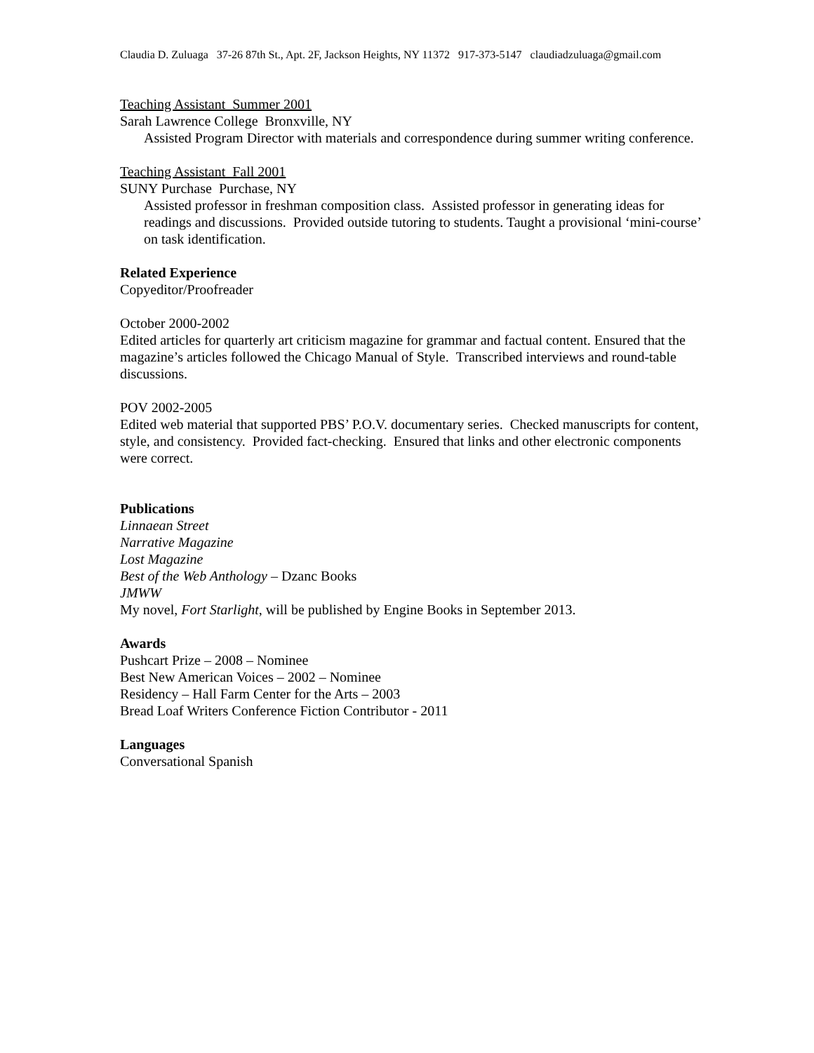Claudia D. Zuluaga 37-26 87th St., Apt. 2F, Jackson Heights, NY 11372 917-373-5147 claudiadzuluaga@gmail.com
Teaching Assistant Summer 2001
Sarah Lawrence College Bronxville, NY
Assisted Program Director with materials and correspondence during summer writing conference.
Teaching Assistant Fall 2001
SUNY Purchase Purchase, NY
Assisted professor in freshman composition class. Assisted professor in generating ideas for readings and discussions. Provided outside tutoring to students. Taught a provisional ‘mini-course’ on task identification.
Related Experience
Copyeditor/Proofreader
October 2000-2002
Edited articles for quarterly art criticism magazine for grammar and factual content. Ensured that the magazine’s articles followed the Chicago Manual of Style. Transcribed interviews and round-table discussions.
POV 2002-2005
Edited web material that supported PBS’ P.O.V. documentary series. Checked manuscripts for content, style, and consistency. Provided fact-checking. Ensured that links and other electronic components were correct.
Publications
Linnaean Street
Narrative Magazine
Lost Magazine
Best of the Web Anthology – Dzanc Books
JMWW
My novel, Fort Starlight, will be published by Engine Books in September 2013.
Awards
Pushcart Prize – 2008 – Nominee
Best New American Voices – 2002 – Nominee
Residency – Hall Farm Center for the Arts – 2003
Bread Loaf Writers Conference Fiction Contributor - 2011
Languages
Conversational Spanish